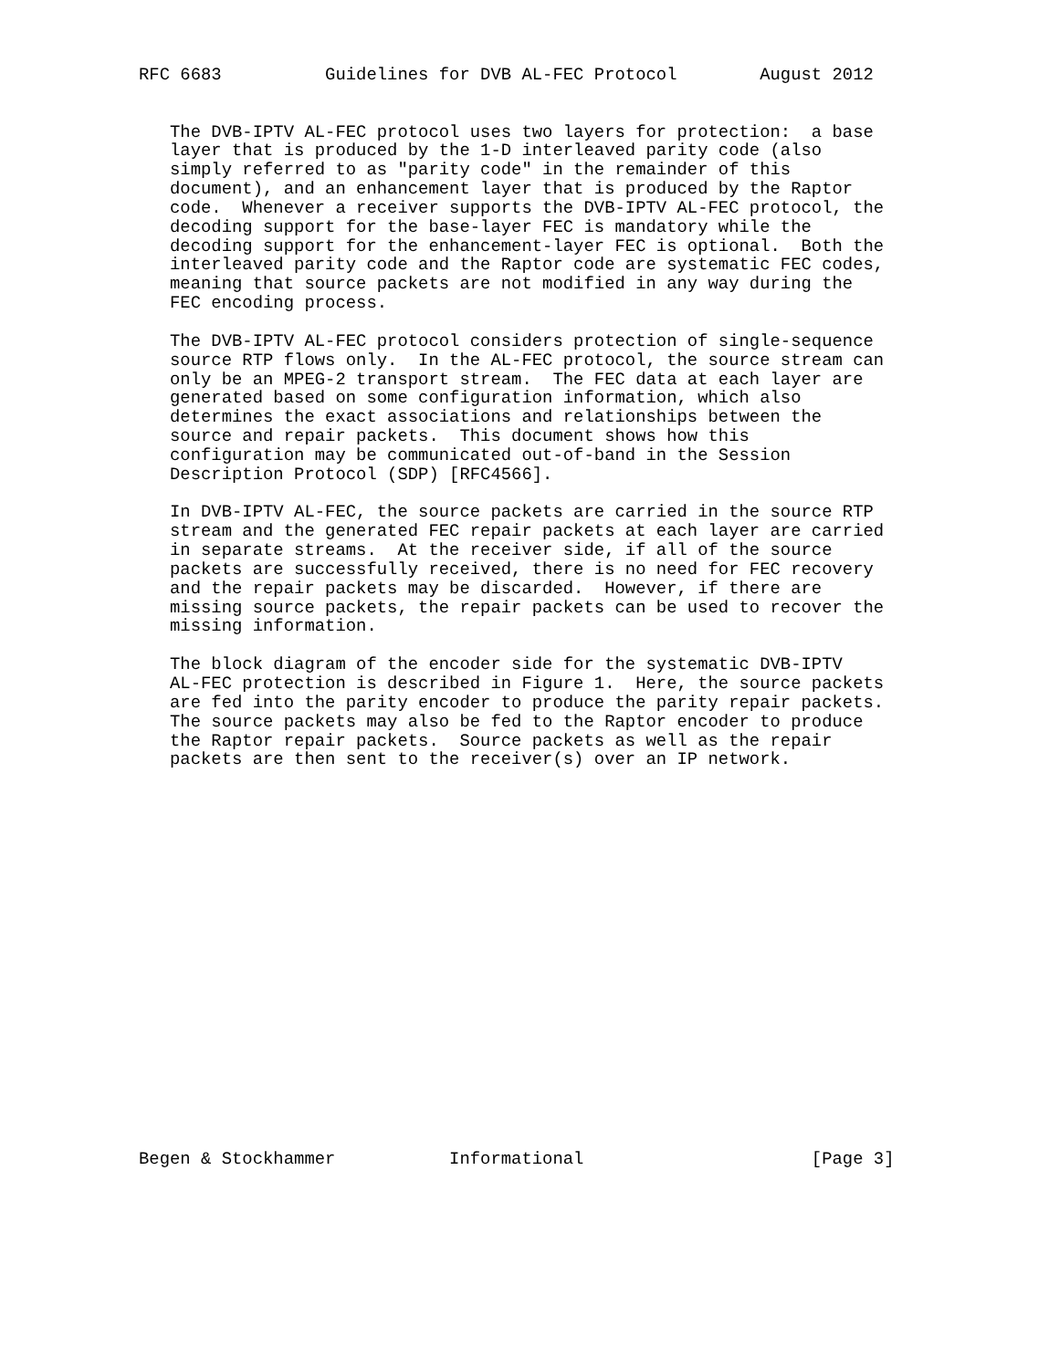RFC 6683          Guidelines for DVB AL-FEC Protocol        August 2012


   The DVB-IPTV AL-FEC protocol uses two layers for protection:  a base
   layer that is produced by the 1-D interleaved parity code (also
   simply referred to as "parity code" in the remainder of this
   document), and an enhancement layer that is produced by the Raptor
   code.  Whenever a receiver supports the DVB-IPTV AL-FEC protocol, the
   decoding support for the base-layer FEC is mandatory while the
   decoding support for the enhancement-layer FEC is optional.  Both the
   interleaved parity code and the Raptor code are systematic FEC codes,
   meaning that source packets are not modified in any way during the
   FEC encoding process.

   The DVB-IPTV AL-FEC protocol considers protection of single-sequence
   source RTP flows only.  In the AL-FEC protocol, the source stream can
   only be an MPEG-2 transport stream.  The FEC data at each layer are
   generated based on some configuration information, which also
   determines the exact associations and relationships between the
   source and repair packets.  This document shows how this
   configuration may be communicated out-of-band in the Session
   Description Protocol (SDP) [RFC4566].

   In DVB-IPTV AL-FEC, the source packets are carried in the source RTP
   stream and the generated FEC repair packets at each layer are carried
   in separate streams.  At the receiver side, if all of the source
   packets are successfully received, there is no need for FEC recovery
   and the repair packets may be discarded.  However, if there are
   missing source packets, the repair packets can be used to recover the
   missing information.

   The block diagram of the encoder side for the systematic DVB-IPTV
   AL-FEC protection is described in Figure 1.  Here, the source packets
   are fed into the parity encoder to produce the parity repair packets.
   The source packets may also be fed to the Raptor encoder to produce
   the Raptor repair packets.  Source packets as well as the repair
   packets are then sent to the receiver(s) over an IP network.




















Begen & Stockhammer           Informational                      [Page 3]